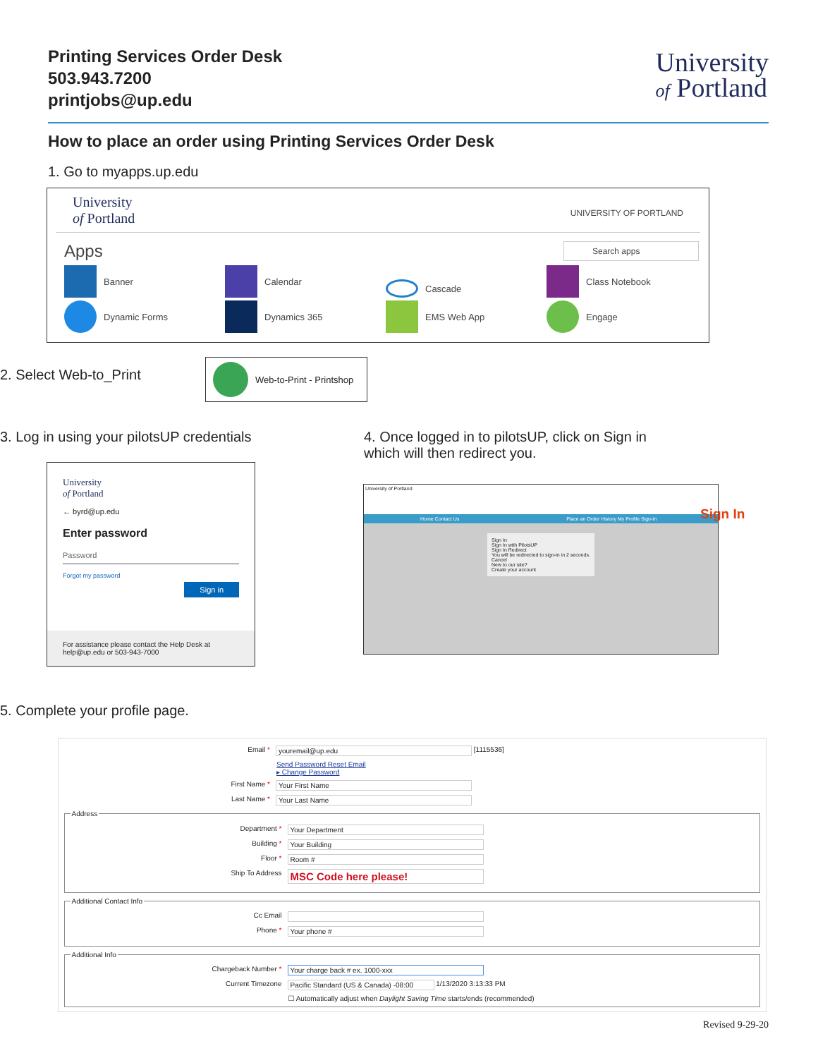Printing Services Order Desk
503.943.7200
printjobs@up.edu
University
of Portland
How to place an order using Printing Services Order Desk
1. Go to myapps.up.edu
University
of Portland UNIVERSITY OF PORTLAND
Apps Search apps
Banner Calendar Cascade Class Notebook
Dynamic Forms Dynamics 365 EMS Web App Engage
2. Select Web-to_Print
Web-to-Print - Printshop
3. Log in using your pilotsUP credentials
4. Once logged in to pilotsUP, click on Sign in
which will then redirect you.
University
of Portland
← byrd@up.edu
Enter password
Password
Forgot my password
Sign in
For assistance please contact the Help Desk at help@up.edu or 503-943-7000
University of Portland
Home Contact Us Place an Order History My Profile Sign-In
Sign In
Sign In with PilotsUP
Sign In Redirect
You will be redirected to sign-in in 2 seconds.
Cancel
New to our site?
Create your account
Sign In
5. Complete your profile page.
Email * youremail@up.edu [1115536]
Send Password Reset Email
▸ Change Password
First Name * Your First Name
Last Name * Your Last Name
Address
Department * Your Department
Building * Your Building
Floor * Room #
Ship To Address MSC Code here please!
Additional Contact Info
Cc Email
Phone * Your phone #
Additional Info
Chargeback Number * Your charge back # ex. 1000-xxx
Current Timezone Pacific Standard (US & Canada) -08:00 1/13/2020 3:13:33 PM
☐ Automatically adjust when Daylight Saving Time starts/ends (recommended)
Revised 9-29-20